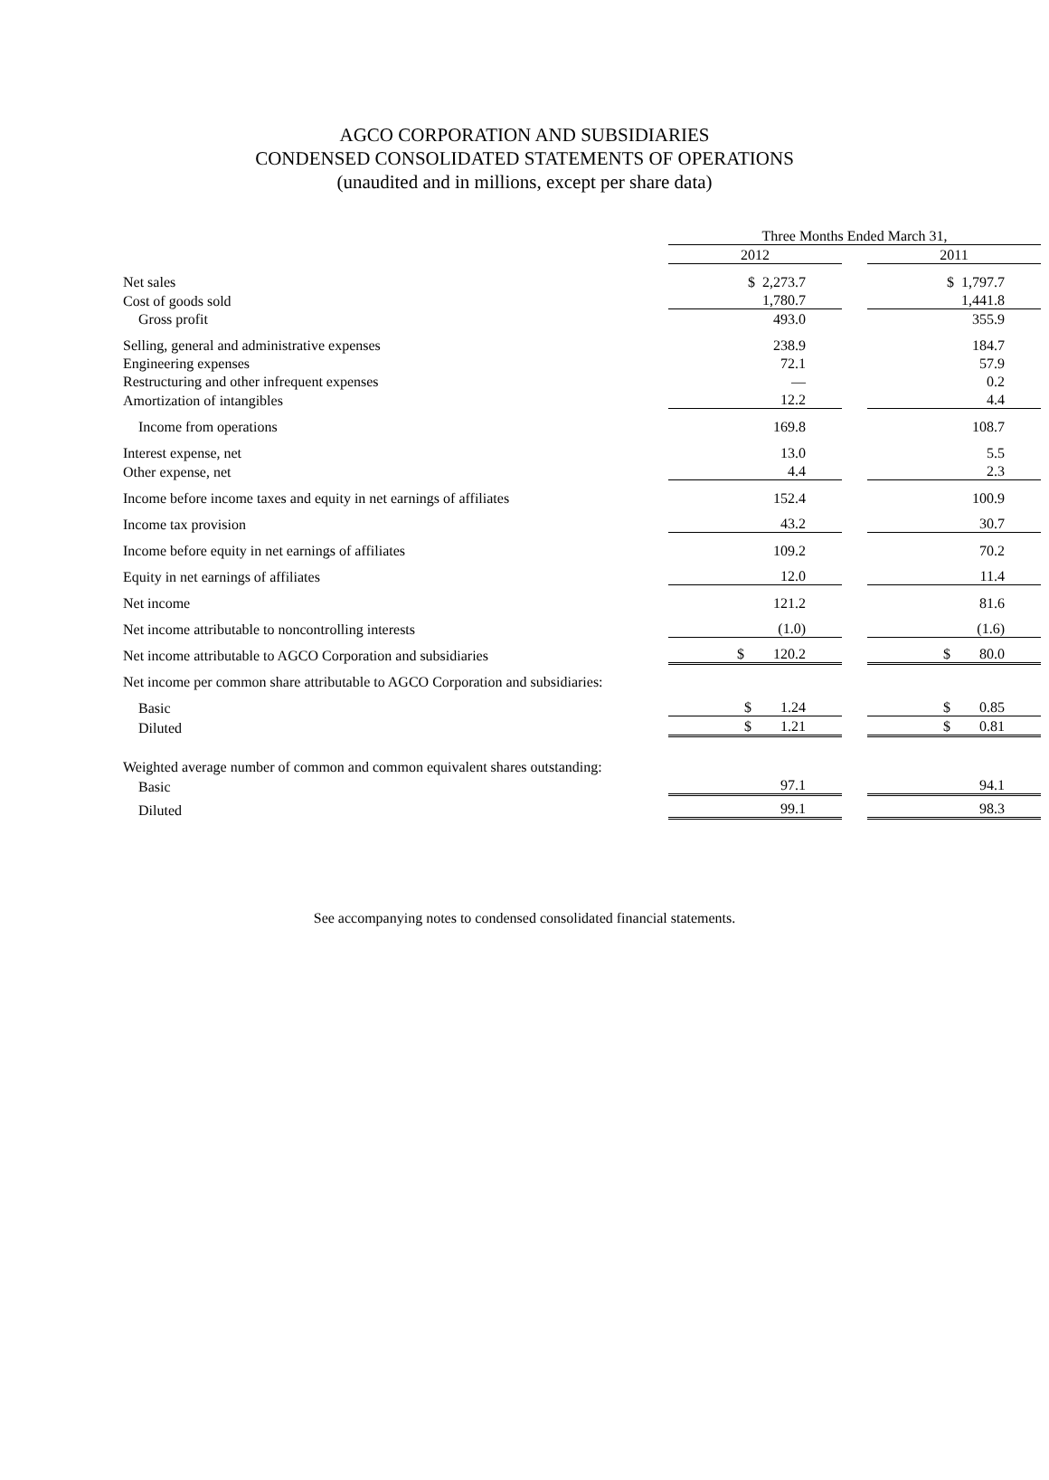AGCO CORPORATION AND SUBSIDIARIES
CONDENSED CONSOLIDATED STATEMENTS OF OPERATIONS
(unaudited and in millions, except per share data)
| | Three Months Ended March 31, | | |
| | 2012 | | 2011 |
| Net sales | $ 2,273.7 | | $ 1,797.7 |
| Cost of goods sold | 1,780.7 | | 1,441.8 |
| Gross profit | 493.0 | | 355.9 |
| Selling, general and administrative expenses | 238.9 | | 184.7 |
| Engineering expenses | 72.1 | | 57.9 |
| Restructuring and other infrequent expenses | — | | 0.2 |
| Amortization of intangibles | 12.2 | | 4.4 |
| Income from operations | 169.8 | | 108.7 |
| Interest expense, net | 13.0 | | 5.5 |
| Other expense, net | 4.4 | | 2.3 |
| Income before income taxes and equity in net earnings of affiliates | 152.4 | | 100.9 |
| Income tax provision | 43.2 | | 30.7 |
| Income before equity in net earnings of affiliates | 109.2 | | 70.2 |
| Equity in net earnings of affiliates | 12.0 | | 11.4 |
| Net income | 121.2 | | 81.6 |
| Net income attributable to noncontrolling interests | (1.0) | | (1.6) |
| Net income attributable to AGCO Corporation and subsidiaries | $ 120.2 | | $ 80.0 |
| Net income per common share attributable to AGCO Corporation and subsidiaries: | | | |
| Basic | $ 1.24 | | $ 0.85 |
| Diluted | $ 1.21 | | $ 0.81 |
| Weighted average number of common and common equivalent shares outstanding: | | | |
| Basic | 97.1 | | 94.1 |
| Diluted | 99.1 | | 98.3 |
See accompanying notes to condensed consolidated financial statements.